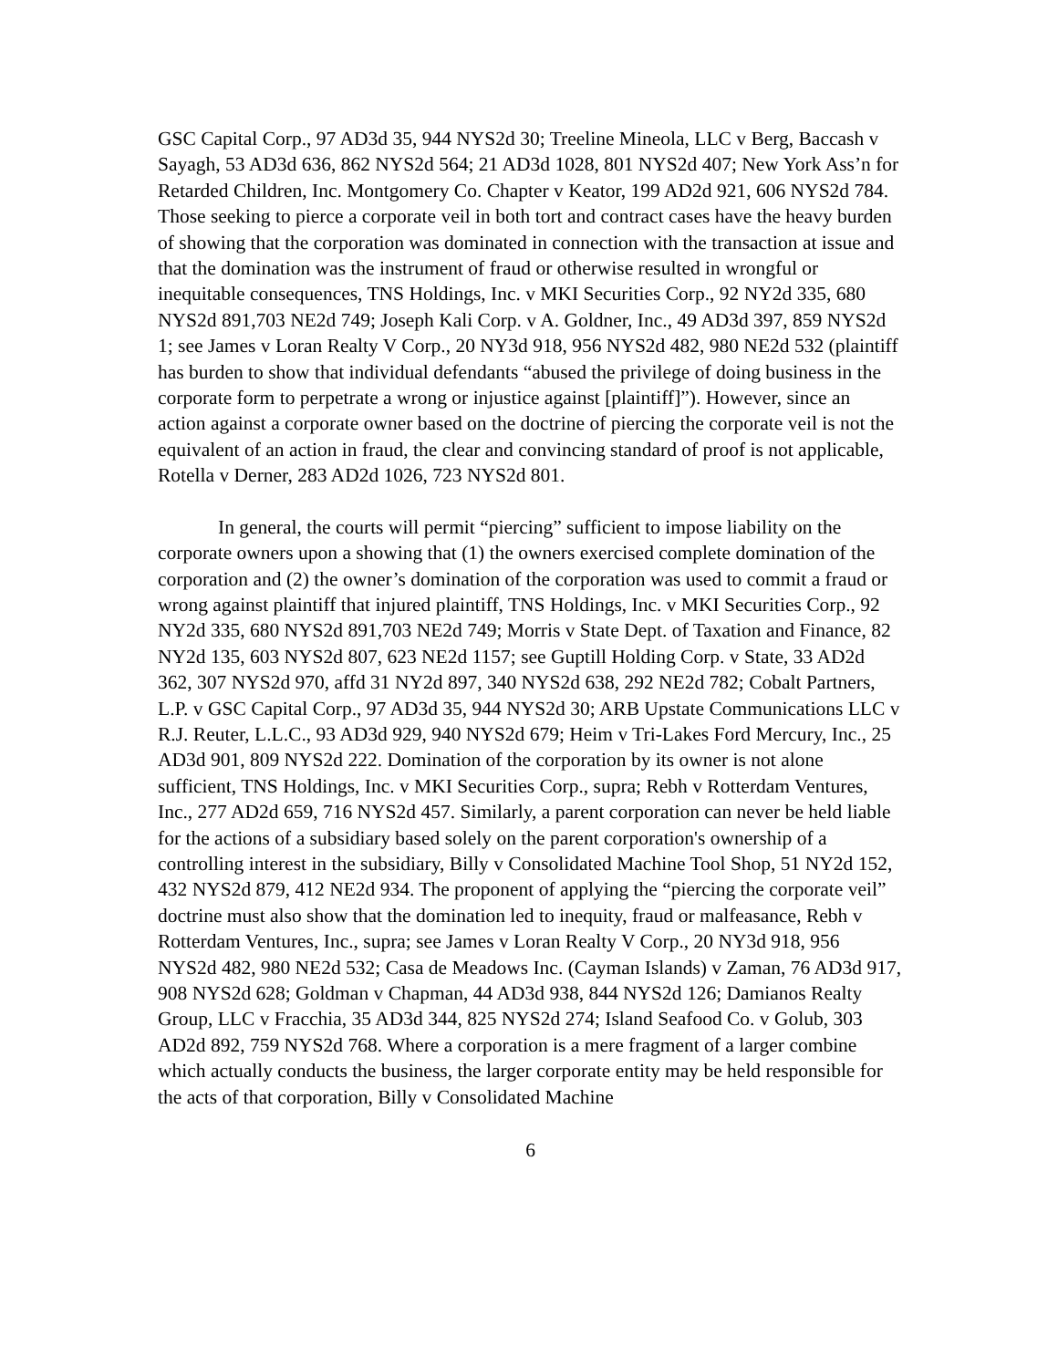GSC Capital Corp., 97 AD3d 35, 944 NYS2d 30; Treeline Mineola, LLC v Berg, Baccash v Sayagh, 53 AD3d 636, 862 NYS2d 564; 21 AD3d 1028, 801 NYS2d 407; New York Ass’n for Retarded Children, Inc. Montgomery Co. Chapter v Keator, 199 AD2d 921, 606 NYS2d 784. Those seeking to pierce a corporate veil in both tort and contract cases have the heavy burden of showing that the corporation was dominated in connection with the transaction at issue and that the domination was the instrument of fraud or otherwise resulted in wrongful or inequitable consequences, TNS Holdings, Inc. v MKI Securities Corp., 92 NY2d 335, 680 NYS2d 891,703 NE2d 749; Joseph Kali Corp. v A. Goldner, Inc., 49 AD3d 397, 859 NYS2d 1; see James v Loran Realty V Corp., 20 NY3d 918, 956 NYS2d 482, 980 NE2d 532 (plaintiff has burden to show that individual defendants “abused the privilege of doing business in the corporate form to perpetrate a wrong or injustice against [plaintiff]”). However, since an action against a corporate owner based on the doctrine of piercing the corporate veil is not the equivalent of an action in fraud, the clear and convincing standard of proof is not applicable, Rotella v Derner, 283 AD2d 1026, 723 NYS2d 801.
In general, the courts will permit “piercing” sufficient to impose liability on the corporate owners upon a showing that (1) the owners exercised complete domination of the corporation and (2) the owner’s domination of the corporation was used to commit a fraud or wrong against plaintiff that injured plaintiff, TNS Holdings, Inc. v MKI Securities Corp., 92 NY2d 335, 680 NYS2d 891,703 NE2d 749; Morris v State Dept. of Taxation and Finance, 82 NY2d 135, 603 NYS2d 807, 623 NE2d 1157; see Guptill Holding Corp. v State, 33 AD2d 362, 307 NYS2d 970, affd 31 NY2d 897, 340 NYS2d 638, 292 NE2d 782; Cobalt Partners, L.P. v GSC Capital Corp., 97 AD3d 35, 944 NYS2d 30; ARB Upstate Communications LLC v R.J. Reuter, L.L.C., 93 AD3d 929, 940 NYS2d 679; Heim v Tri-Lakes Ford Mercury, Inc., 25 AD3d 901, 809 NYS2d 222. Domination of the corporation by its owner is not alone sufficient, TNS Holdings, Inc. v MKI Securities Corp., supra; Rebh v Rotterdam Ventures, Inc., 277 AD2d 659, 716 NYS2d 457. Similarly, a parent corporation can never be held liable for the actions of a subsidiary based solely on the parent corporation's ownership of a controlling interest in the subsidiary, Billy v Consolidated Machine Tool Shop, 51 NY2d 152, 432 NYS2d 879, 412 NE2d 934. The proponent of applying the “piercing the corporate veil” doctrine must also show that the domination led to inequity, fraud or malfeasance, Rebh v Rotterdam Ventures, Inc., supra; see James v Loran Realty V Corp., 20 NY3d 918, 956 NYS2d 482, 980 NE2d 532; Casa de Meadows Inc. (Cayman Islands) v Zaman, 76 AD3d 917, 908 NYS2d 628; Goldman v Chapman, 44 AD3d 938, 844 NYS2d 126; Damianos Realty Group, LLC v Fracchia, 35 AD3d 344, 825 NYS2d 274; Island Seafood Co. v Golub, 303 AD2d 892, 759 NYS2d 768. Where a corporation is a mere fragment of a larger combine which actually conducts the business, the larger corporate entity may be held responsible for the acts of that corporation, Billy v Consolidated Machine
6